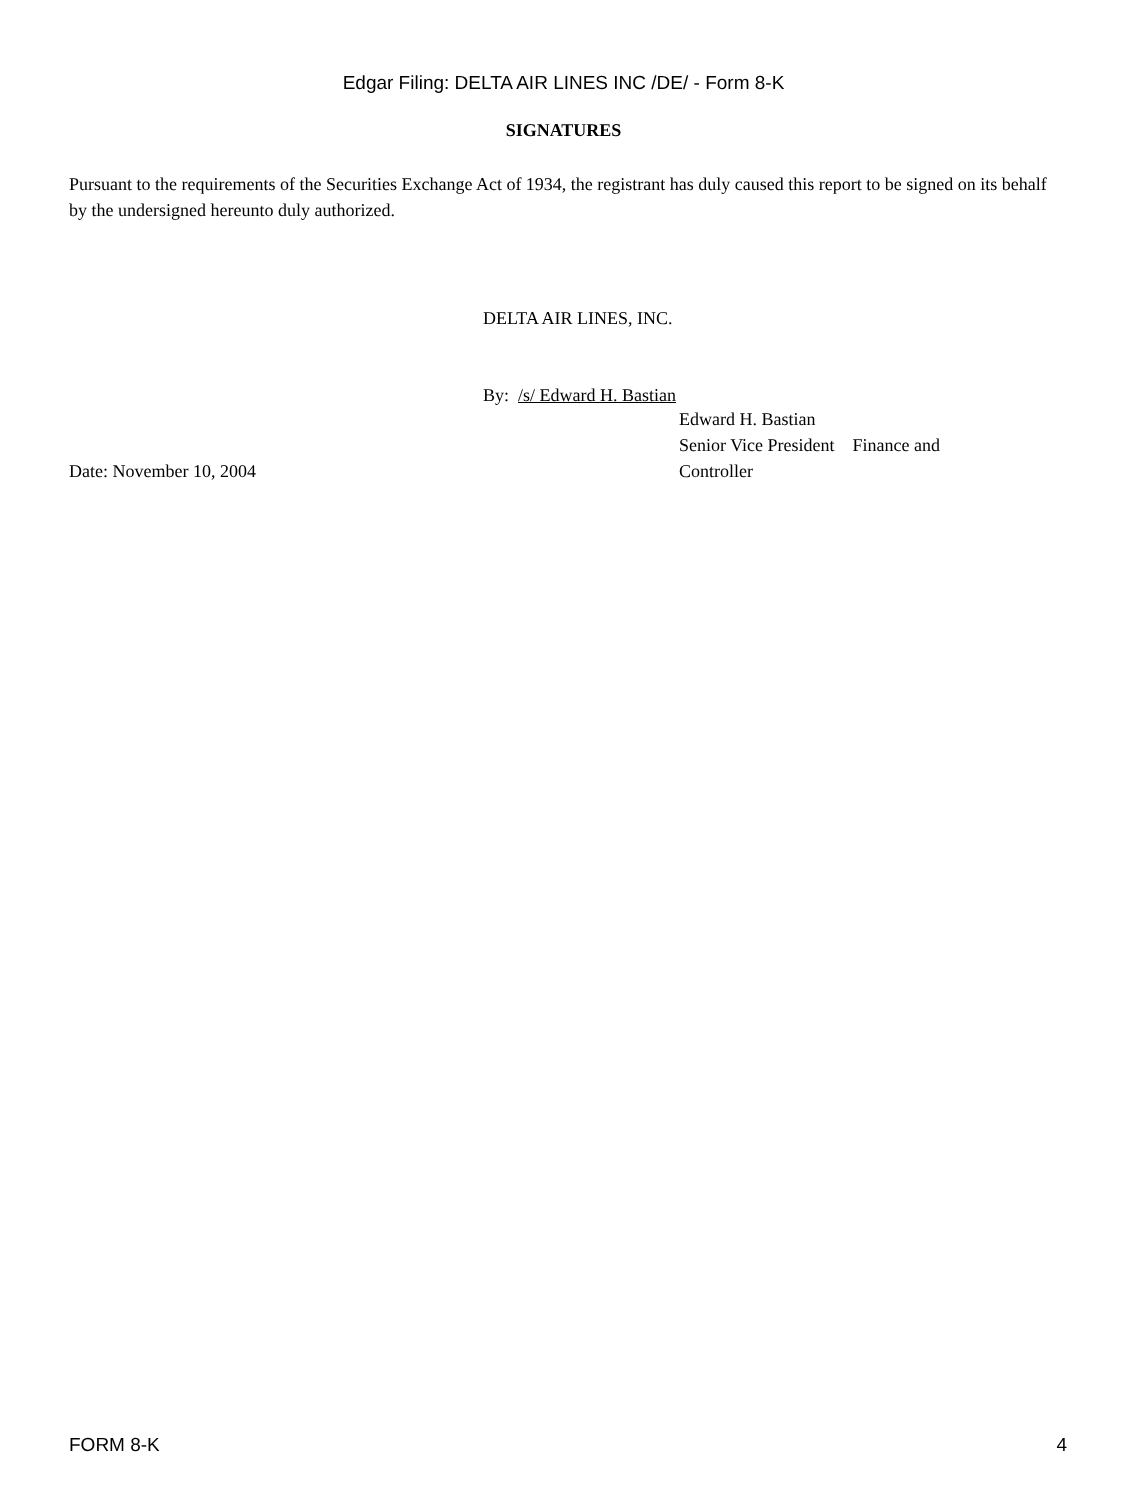Edgar Filing: DELTA AIR LINES INC /DE/ - Form 8-K
SIGNATURES
Pursuant to the requirements of the Securities Exchange Act of 1934, the registrant has duly caused this report to be signed on its behalf by the undersigned hereunto duly authorized.
DELTA AIR LINES, INC.
By: /s/ Edward H. Bastian
Date: November 10, 2004 Edward H. Bastian
Senior Vice President Finance and
Controller
FORM 8-K 4